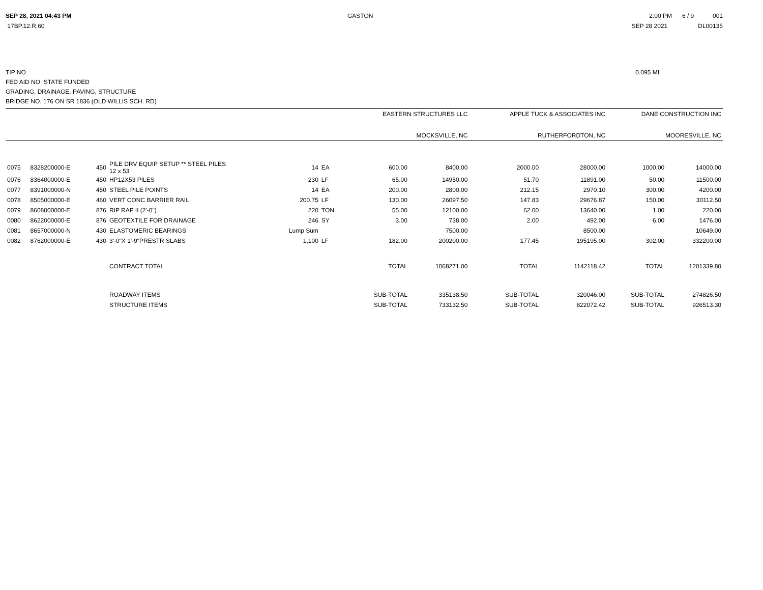SEP 28, 2021 04:43 PM GASTON 2:00 PM 6 / 9 001
17BP.12.R.60 SEP 28 2021 DL00135
TIP NO 0.095 MI
FED AID NO STATE FUNDED
GRADING, DRAINAGE, PAVING, STRUCTURE
BRIDGE NO. 176 ON SR 1836 (OLD WILLIS SCH. RD)
| | | | | | | | EASTERN STRUCTURES LLC | | APPLE TUCK & ASSOCIATES INC | | DANE CONSTRUCTION INC | |
| | | | | | | | MOCKSVILLE, NC | | RUTHERFORDTON, NC | | MOORESVILLE, NC | |
| 0075 | 8328200000-E | 450 | PILE DRV EQUIP SETUP ** STEEL PILES 12 x 53 | 14 | EA | | 600.00 | 8400.00 | 2000.00 | 28000.00 | 1000.00 | 14000.00 |
| 0076 | 8364000000-E | 450 | HP12X53 PILES | 230 | LF | | 65.00 | 14950.00 | 51.70 | 11891.00 | 50.00 | 11500.00 |
| 0077 | 8391000000-N | 450 | STEEL PILE POINTS | 14 | EA | | 200.00 | 2800.00 | 212.15 | 2970.10 | 300.00 | 4200.00 |
| 0078 | 8505000000-E | 460 | VERT CONC BARRIER RAIL | 200.75 | LF | | 130.00 | 26097.50 | 147.83 | 29676.87 | 150.00 | 30112.50 |
| 0079 | 8608000000-E | 876 | RIP RAP II (2'-0") | 220 | TON | | 55.00 | 12100.00 | 62.00 | 13640.00 | 1.00 | 220.00 |
| 0080 | 8622000000-E | 876 | GEOTEXTILE FOR DRAINAGE | 246 | SY | | 3.00 | 738.00 | 2.00 | 492.00 | 6.00 | 1476.00 |
| 0081 | 8657000000-N | 430 | ELASTOMERIC BEARINGS | Lump Sum | | | | 7500.00 | | 8500.00 | | 10649.00 |
| 0082 | 8762000000-E | 430 | 3'-0"X 1'-9"PRESTR SLABS | 1,100 | LF | | 182.00 | 200200.00 | 177.45 | 195195.00 | 302.00 | 332200.00 |
| | | | CONTRACT TOTAL | | | | TOTAL | 1068271.00 | TOTAL | 1142118.42 | TOTAL | 1201339.80 |
| | | | ROADWAY ITEMS | | | | SUB-TOTAL | 335138.50 | SUB-TOTAL | 320046.00 | SUB-TOTAL | 274826.50 |
| | | | STRUCTURE ITEMS | | | | SUB-TOTAL | 733132.50 | SUB-TOTAL | 822072.42 | SUB-TOTAL | 926513.30 |